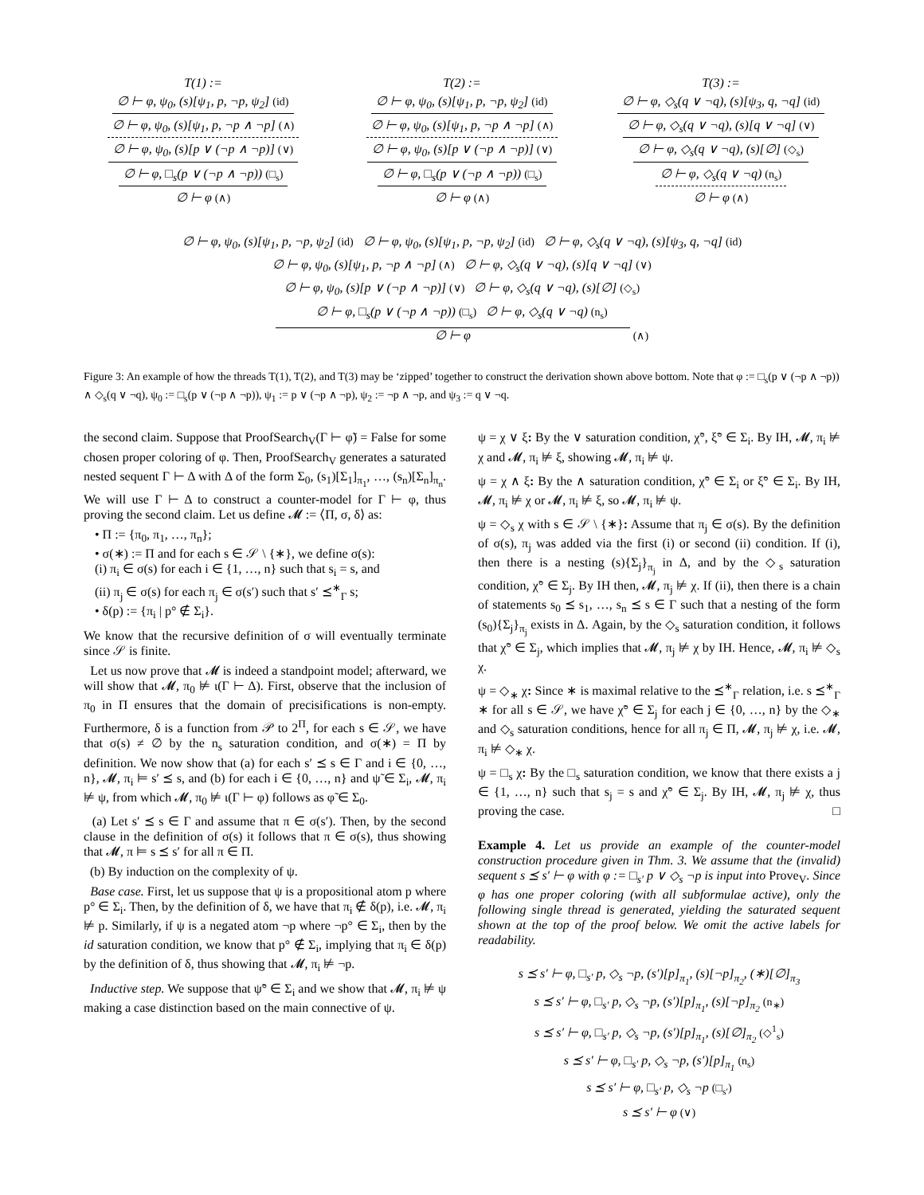T(1) :=
∅ ⊢ φ, ψ<sub>0</sub>, (s)[ψ<sub>1</sub>, p, ¬p, ψ<sub>2</sub>] (id)
∅ ⊢ φ, ψ<sub>0</sub>, (s)[ψ<sub>1</sub>, p, ¬p ∧ ¬p] (∧)
∅ ⊢ φ, ψ<sub>0</sub>, (s)[p ∨ (¬p ∧ ¬p)] (∨)
∅ ⊢ φ, □<sub>s</sub>(p ∨ (¬p ∧ ¬p)) (□<sub>s</sub>)
∅ ⊢ φ (∧)
T(2) :=
∅ ⊢ φ, ψ<sub>0</sub>, (s)[ψ<sub>1</sub>, p, ¬p, ψ<sub>2</sub>] (id)
∅ ⊢ φ, ψ<sub>0</sub>, (s)[ψ<sub>1</sub>, p, ¬p ∧ ¬p] (∧)
∅ ⊢ φ, ψ<sub>0</sub>, (s)[p ∨ (¬p ∧ ¬p)] (∨)
∅ ⊢ φ, □<sub>s</sub>(p ∨ (¬p ∧ ¬p)) (□<sub>s</sub>)
∅ ⊢ φ (∧)
T(3) :=
∅ ⊢ φ, ◇<sub>s</sub>(q ∨ ¬q), (s)[ψ<sub>3</sub>, q, ¬q] (id)
∅ ⊢ φ, ◇<sub>s</sub>(q ∨ ¬q), (s)[q ∨ ¬q] (∨)
∅ ⊢ φ, ◇<sub>s</sub>(q ∨ ¬q), (s)[∅] (◇<sub>s</sub>)
∅ ⊢ φ, ◇<sub>s</sub>(q ∨ ¬q) (n<sub>s</sub>)
∅ ⊢ φ (∧)
∅ ⊢ φ, ψ<sub>0</sub>, (s)[ψ<sub>1</sub>, p, ¬p, ψ<sub>2</sub>] (id) ∅ ⊢ φ, ψ<sub>0</sub>, (s)[ψ<sub>1</sub>, p, ¬p, ψ<sub>2</sub>] (id) ∅ ⊢ φ, ◇<sub>s</sub>(q ∨ ¬q), (s)[ψ<sub>3</sub>, q, ¬q] (id)
∅ ⊢ φ, ψ<sub>0</sub>, (s)[ψ<sub>1</sub>, p, ¬p ∧ ¬p] (∧) ∅ ⊢ φ, ◇<sub>s</sub>(q ∨ ¬q), (s)[q ∨ ¬q] (∨)
∅ ⊢ φ, ψ<sub>0</sub>, (s)[p ∨ (¬p ∧ ¬p)] (∨) ∅ ⊢ φ, ◇<sub>s</sub>(q ∨ ¬q), (s)[∅] (◇<sub>s</sub>)
∅ ⊢ φ, □<sub>s</sub>(p ∨ (¬p ∧ ¬p)) (□<sub>s</sub>) ∅ ⊢ φ, ◇<sub>s</sub>(q ∨ ¬q) (n<sub>s</sub>)
∅ ⊢ φ (∧)
Figure 3: An example of how the threads T(1), T(2), and T(3) may be ‘zipped’ together to construct the derivation shown above bottom. Note that φ := □<sub>s</sub>(p ∨ (¬p ∧ ¬p)) ∧ ◇<sub>s</sub>(q ∨ ¬q), ψ<sub>0</sub> := □<sub>s</sub>(p ∨ (¬p ∧ ¬p)), ψ<sub>1</sub> := p ∨ (¬p ∧ ¬p), ψ<sub>2</sub> := ¬p ∧ ¬p, and ψ<sub>3</sub> := q ∨ ¬q.
the second claim. Suppose that ProofSearch<sub>V</sub>(Γ ⊢ φ̃) = False for some chosen proper coloring of φ. Then, ProofSearch<sub>V</sub> generates a saturated nested sequent Γ ⊢ Δ with Δ of the form Σ<sub>0</sub>, (s<sub>1</sub>)[Σ<sub>1</sub>]<sub>π<sub>1</sub></sub>, …, (s<sub>n</sub>)[Σ<sub>n</sub>]<sub>π<sub>n</sub></sub>. We will use Γ ⊢ Δ to construct a counter-model for Γ ⊢ φ, thus proving the second claim. Let us define 𝓜 := ⟨Π, σ, δ⟩ as:
• Π := {π<sub>0</sub>, π<sub>1</sub>, …, π<sub>n</sub>};
• σ(∗) := Π and for each s ∈ 𝒮 \ {∗}, we define σ(s):
(i) π<sub>i</sub> ∈ σ(s) for each i ∈ {1, …, n} such that s<sub>i</sub> = s, and
(ii) π<sub>j</sub> ∈ σ(s) for each π<sub>j</sub> ∈ σ(s′) such that s′ ⪯<sup>∗</sup><sub>Γ</sub> s;
• δ(p) := {π<sub>i</sub> | p° ∉ Σ<sub>i</sub>}.
We know that the recursive definition of σ will eventually terminate since 𝒮 is finite.
Let us now prove that 𝓜 is indeed a standpoint model; afterward, we will show that 𝓜, π<sub>0</sub> ⊭ ι(Γ ⊢ Δ). First, observe that the inclusion of π<sub>0</sub> in Π ensures that the domain of precisifications is non-empty. Furthermore, δ is a function from 𝒫 to 2<sup>Π</sup>, for each s ∈ 𝒮, we have that σ(s) ≠ ∅ by the n<sub>s</sub> saturation condition, and σ(∗) = Π by definition. We now show that (a) for each s′ ⪯ s ∈ Γ and i ∈ {0, …, n}, 𝓜, π<sub>i</sub> ⊨ s′ ⪯ s, and (b) for each i ∈ {0, …, n} and ψ̃ ∈ Σ<sub>i</sub>, 𝓜, π<sub>i</sub> ⊭ ψ, from which 𝓜, π<sub>0</sub> ⊭ ι(Γ ⊢ φ) follows as φ̃ ∈ Σ<sub>0</sub>.
(a) Let s′ ⪯ s ∈ Γ and assume that π ∈ σ(s′). Then, by the second clause in the definition of σ(s) it follows that π ∈ σ(s), thus showing that 𝓜, π ⊨ s ⪯ s′ for all π ∈ Π.
(b) By induction on the complexity of ψ.
Base case. First, let us suppose that ψ is a propositional atom p where p° ∈ Σ<sub>i</sub>. Then, by the definition of δ, we have that π<sub>i</sub> ∉ δ(p), i.e. 𝓜, π<sub>i</sub> ⊭ p. Similarly, if ψ is a negated atom ¬p where ¬p° ∈ Σ<sub>i</sub>, then by the id saturation condition, we know that p° ∉ Σ<sub>i</sub>, implying that π<sub>i</sub> ∈ δ(p) by the definition of δ, thus showing that 𝓜, π<sub>i</sub> ⊭ ¬p.
Inductive step. We suppose that ψ̃° ∈ Σ<sub>i</sub> and we show that 𝓜, π<sub>i</sub> ⊭ ψ making a case distinction based on the main connective of ψ.
ψ = χ ∨ ξ: By the ∨ saturation condition, χ̃°, ξ̃° ∈ Σ<sub>i</sub>. By IH, 𝓜, π<sub>i</sub> ⊭ χ and 𝓜, π<sub>i</sub> ⊭ ξ, showing 𝓜, π<sub>i</sub> ⊭ ψ.
ψ = χ ∧ ξ: By the ∧ saturation condition, χ̃° ∈ Σ<sub>i</sub> or ξ̃° ∈ Σ<sub>i</sub>. By IH, 𝓜, π<sub>i</sub> ⊭ χ or 𝓜, π<sub>i</sub> ⊭ ξ, so 𝓜, π<sub>i</sub> ⊭ ψ.
ψ = ◇<sub>s</sub> χ with s ∈ 𝒮 \ {∗}: Assume that π<sub>j</sub> ∈ σ(s). By the definition of σ(s), π<sub>j</sub> was added via the first (i) or second (ii) condition. If (i), then there is a nesting (s){Σ<sub>j</sub>}<sub>π<sub>j</sub></sub> in Δ, and by the ◇<sub>s</sub> saturation condition, χ̃° ∈ Σ<sub>j</sub>. By IH then, 𝓜, π<sub>j</sub> ⊭ χ. If (ii), then there is a chain of statements s<sub>0</sub> ⪯ s<sub>1</sub>, …, s<sub>n</sub> ⪯ s ∈ Γ such that a nesting of the form (s<sub>0</sub>){Σ<sub>j</sub>}<sub>π<sub>j</sub></sub> exists in Δ. Again, by the ◇<sub>s</sub> saturation condition, it follows that χ̃° ∈ Σ<sub>j</sub>, which implies that 𝓜, π<sub>j</sub> ⊭ χ by IH. Hence, 𝓜, π<sub>i</sub> ⊭ ◇<sub>s</sub> χ.
ψ = ◇<sub>∗</sub> χ: Since ∗ is maximal relative to the ⪯<sup>∗</sup><sub>Γ</sub> relation, i.e. s ⪯<sup>∗</sup><sub>Γ</sub> ∗ for all s ∈ 𝒮, we have χ̃° ∈ Σ<sub>j</sub> for each j ∈ {0, …, n} by the ◇<sub>∗</sub> and ◇<sub>s</sub> saturation conditions, hence for all π<sub>j</sub> ∈ Π, 𝓜, π<sub>j</sub> ⊭ χ, i.e. 𝓜, π<sub>i</sub> ⊭ ◇<sub>∗</sub> χ.
ψ = □<sub>s</sub> χ: By the □<sub>s</sub> saturation condition, we know that there exists a j ∈ {1, …, n} such that s<sub>j</sub> = s and χ̃° ∈ Σ<sub>j</sub>. By IH, 𝓜, π<sub>j</sub> ⊭ χ, thus proving the case. □
Example 4. Let us provide an example of the counter-model construction procedure given in Thm. 3. We assume that the (invalid) sequent s ⪯ s′ ⊢ φ with φ := □<sub>s′</sub> p ∨ ◇<sub>s</sub> ¬p is input into Prove<sub>V</sub>. Since φ has one proper coloring (with all subformulae active), only the following single thread is generated, yielding the saturated sequent shown at the top of the proof below. We omit the active labels for readability.
s ⪯ s′ ⊢ φ, □<sub>s′</sub> p, ◇<sub>s</sub> ¬p, (s′)[p]<sub>π<sub>1</sub></sub>, (s)[¬p]<sub>π<sub>2</sub></sub>, (∗)[∅]<sub>π<sub>3</sub></sub>
s ⪯ s′ ⊢ φ, □<sub>s′</sub> p, ◇<sub>s</sub> ¬p, (s′)[p]<sub>π<sub>1</sub></sub>, (s)[¬p]<sub>π<sub>2</sub></sub> (n<sub>∗</sub>)
s ⪯ s′ ⊢ φ, □<sub>s′</sub> p, ◇<sub>s</sub> ¬p, (s′)[p]<sub>π<sub>1</sub></sub>, (s)[∅]<sub>π<sub>2</sub></sub> (◇<sup>1</sup><sub>s</sub>)
s ⪯ s′ ⊢ φ, □<sub>s′</sub> p, ◇<sub>s</sub> ¬p, (s′)[p]<sub>π<sub>1</sub></sub> (n<sub>s</sub>)
s ⪯ s′ ⊢ φ, □<sub>s′</sub> p, ◇<sub>s</sub> ¬p (□<sub>s′</sub>)
s ⪯ s′ ⊢ φ (∨)